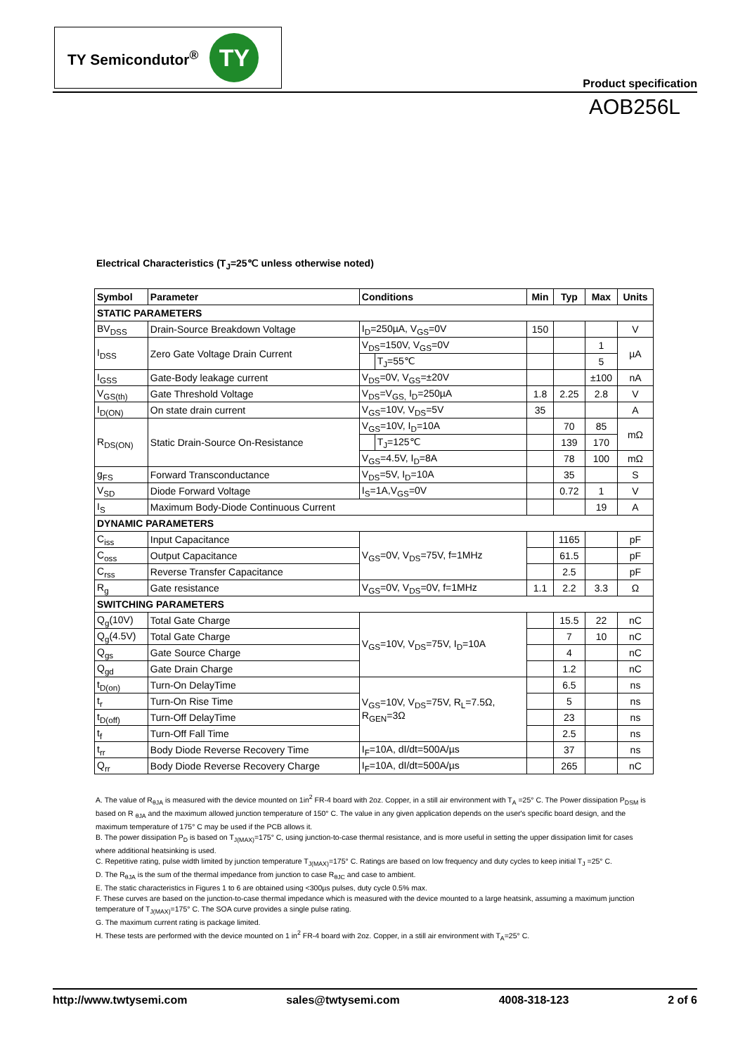TY Semicondutor<sup>®</sup>
TY
Product specification
AOB256L
Electrical Characteristics (T<sub>J</sub>=25℃ unless otherwise noted)
| Symbol | Parameter | Conditions | | Min | Typ | Max | Units |
| --- | --- | --- | --- | --- | --- | --- | --- |
| STATIC PARAMETERS | | | | | | | |
| BV<sub>DSS</sub> | Drain-Source Breakdown Voltage | I<sub>D</sub>=250µA, V<sub>GS</sub>=0V | | 150 | | | V |
| I<sub>DSS</sub> | Zero Gate Voltage Drain Current | V<sub>DS</sub>=150V, V<sub>GS</sub>=0V | | | | 1 | µA |
| | | | T<sub>J</sub>=55℃ | | | 5 | |
| I<sub>GSS</sub> | Gate-Body leakage current | V<sub>DS</sub>=0V, V<sub>GS</sub>=±20V | | | | ±100 | nA |
| V<sub>GS(th)</sub> | Gate Threshold Voltage | V<sub>DS</sub>=V<sub>GS,</sub> I<sub>D</sub>=250µA | | 1.8 | 2.25 | 2.8 | V |
| I<sub>D(ON)</sub> | On state drain current | V<sub>GS</sub>=10V, V<sub>DS</sub>=5V | | 35 | | | A |
| R<sub>DS(ON)</sub> | Static Drain-Source On-Resistance | V<sub>GS</sub>=10V, I<sub>D</sub>=10A | | | 70 | 85 | mΩ |
| | | | T<sub>J</sub>=125℃ | | 139 | 170 | |
| | | V<sub>GS</sub>=4.5V, I<sub>D</sub>=8A | | | 78 | 100 | mΩ |
| g<sub>FS</sub> | Forward Transconductance | V<sub>DS</sub>=5V, I<sub>D</sub>=10A | | | 35 | | S |
| V<sub>SD</sub> | Diode Forward Voltage | I<sub>S</sub>=1A,V<sub>GS</sub>=0V | | | 0.72 | 1 | V |
| I<sub>S</sub> | Maximum Body-Diode Continuous Current | | | | | 19 | A |
| DYNAMIC PARAMETERS | | | | | | | |
| C<sub>iss</sub> | Input Capacitance | V<sub>GS</sub>=0V, V<sub>DS</sub>=75V, f=1MHz | | | 1165 | | pF |
| C<sub>oss</sub> | Output Capacitance | | | | 61.5 | | pF |
| C<sub>rss</sub> | Reverse Transfer Capacitance | | | | 2.5 | | pF |
| R<sub>g</sub> | Gate resistance | V<sub>GS</sub>=0V, V<sub>DS</sub>=0V, f=1MHz | | 1.1 | 2.2 | 3.3 | Ω |
| SWITCHING PARAMETERS | | | | | | | |
| Q<sub>g</sub>(10V) | Total Gate Charge | V<sub>GS</sub>=10V, V<sub>DS</sub>=75V, I<sub>D</sub>=10A | | | 15.5 | 22 | nC |
| Q<sub>g</sub>(4.5V) | Total Gate Charge | | | | 7 | 10 | nC |
| Q<sub>gs</sub> | Gate Source Charge | | | | 4 | | nC |
| Q<sub>gd</sub> | Gate Drain Charge | | | | 1.2 | | nC |
| t<sub>D(on)</sub> | Turn-On DelayTime | V<sub>GS</sub>=10V, V<sub>DS</sub>=75V, R<sub>L</sub>=7.5Ω, R<sub>GEN</sub>=3Ω | | | 6.5 | | ns |
| t<sub>r</sub> | Turn-On Rise Time | | | | 5 | | ns |
| t<sub>D(off)</sub> | Turn-Off DelayTime | | | | 23 | | ns |
| t<sub>f</sub> | Turn-Off Fall Time | | | | 2.5 | | ns |
| t<sub>rr</sub> | Body Diode Reverse Recovery Time | I<sub>F</sub>=10A, dI/dt=500A/µs | | | 37 | | ns |
| Q<sub>rr</sub> | Body Diode Reverse Recovery Charge | I<sub>F</sub>=10A, dI/dt=500A/µs | | | 265 | | nC |
A. The value of R<sub>θJA</sub> is measured with the device mounted on 1in<sup>2</sup> FR-4 board with 2oz. Copper, in a still air environment with T<sub>A</sub> =25° C. The Power dissipation P<sub>DSM</sub> is based on R <sub>θJA</sub> and the maximum allowed junction temperature of 150° C. The value in any given application depends on the user's specific board design, and the maximum temperature of 175° C may be used if the PCB allows it.
B. The power dissipation P<sub>D</sub> is based on T<sub>J(MAX)</sub>=175° C, using junction-to-case thermal resistance, and is more useful in setting the upper dissipation limit for cases where additional heatsinking is used.
C. Repetitive rating, pulse width limited by junction temperature T<sub>J(MAX)</sub>=175° C. Ratings are based on low frequency and duty cycles to keep initial T<sub>J</sub> =25° C.
D. The R<sub>θJA</sub> is the sum of the thermal impedance from junction to case R<sub>θJC</sub> and case to ambient.
E. The static characteristics in Figures 1 to 6 are obtained using <300µs pulses, duty cycle 0.5% max.
F. These curves are based on the junction-to-case thermal impedance which is measured with the device mounted to a large heatsink, assuming a maximum junction temperature of T<sub>J(MAX)</sub>=175° C. The SOA curve provides a single pulse rating.
G. The maximum current rating is package limited.
H. These tests are performed with the device mounted on 1 in<sup>2</sup> FR-4 board with 2oz. Copper, in a still air environment with T<sub>A</sub>=25° C.
http://www.twtysemi.com sales@twtysemi.com 4008-318-123 2 of 6